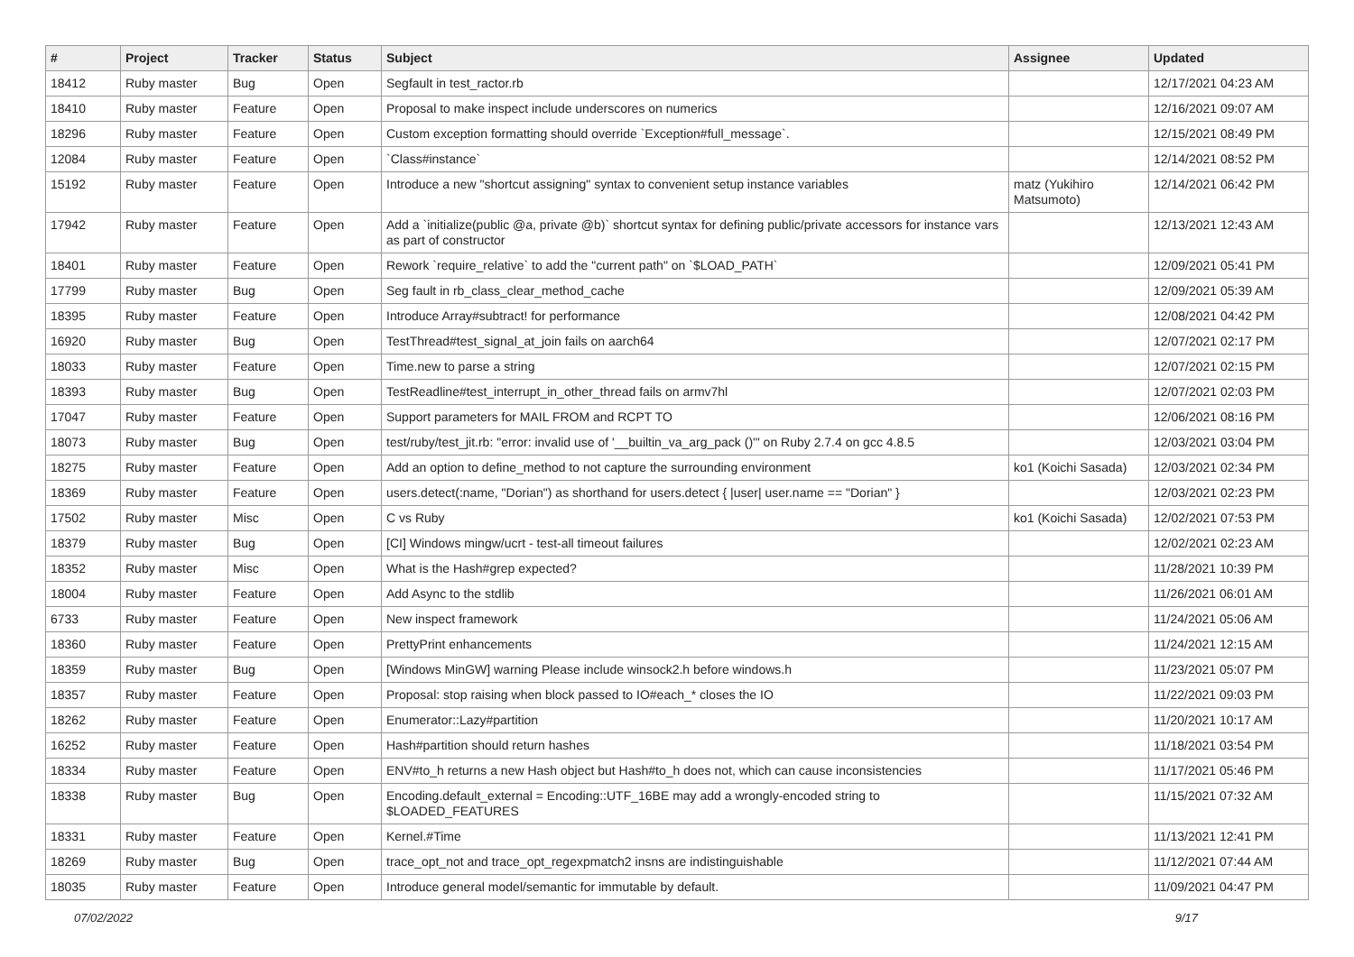| # | Project | Tracker | Status | Subject | Assignee | Updated |
| --- | --- | --- | --- | --- | --- | --- |
| 18412 | Ruby master | Bug | Open | Segfault in test_ractor.rb | | 12/17/2021 04:23 AM |
| 18410 | Ruby master | Feature | Open | Proposal to make inspect include underscores on numerics | | 12/16/2021 09:07 AM |
| 18296 | Ruby master | Feature | Open | Custom exception formatting should override `Exception#full_message`. | | 12/15/2021 08:49 PM |
| 12084 | Ruby master | Feature | Open | `Class#instance` | | 12/14/2021 08:52 PM |
| 15192 | Ruby master | Feature | Open | Introduce a new "shortcut assigning" syntax to convenient setup instance variables | matz (Yukihiro Matsumoto) | 12/14/2021 06:42 PM |
| 17942 | Ruby master | Feature | Open | Add a `initialize(public @a, private @b)` shortcut syntax for defining public/private accessors for instance vars as part of constructor | | 12/13/2021 12:43 AM |
| 18401 | Ruby master | Feature | Open | Rework `require_relative` to add the "current path" on `$LOAD_PATH` | | 12/09/2021 05:41 PM |
| 17799 | Ruby master | Bug | Open | Seg fault in rb_class_clear_method_cache | | 12/09/2021 05:39 AM |
| 18395 | Ruby master | Feature | Open | Introduce Array#subtract! for performance | | 12/08/2021 04:42 PM |
| 16920 | Ruby master | Bug | Open | TestThread#test_signal_at_join fails on aarch64 | | 12/07/2021 02:17 PM |
| 18033 | Ruby master | Feature | Open | Time.new to parse a string | | 12/07/2021 02:15 PM |
| 18393 | Ruby master | Bug | Open | TestReadline#test_interrupt_in_other_thread fails on armv7hl | | 12/07/2021 02:03 PM |
| 17047 | Ruby master | Feature | Open | Support parameters for MAIL FROM and RCPT TO | | 12/06/2021 08:16 PM |
| 18073 | Ruby master | Bug | Open | test/ruby/test_jit.rb: "error: invalid use of '__builtin_va_arg_pack ()'" on Ruby 2.7.4 on gcc 4.8.5 | | 12/03/2021 03:04 PM |
| 18275 | Ruby master | Feature | Open | Add an option to define_method to not capture the surrounding environment | ko1 (Koichi Sasada) | 12/03/2021 02:34 PM |
| 18369 | Ruby master | Feature | Open | users.detect(:name, "Dorian") as shorthand for users.detect { /user/ user.name == "Dorian" } | | 12/03/2021 02:23 PM |
| 17502 | Ruby master | Misc | Open | C vs Ruby | ko1 (Koichi Sasada) | 12/02/2021 07:53 PM |
| 18379 | Ruby master | Bug | Open | [CI] Windows mingw/ucrt - test-all timeout failures | | 12/02/2021 02:23 AM |
| 18352 | Ruby master | Misc | Open | What is the Hash#grep expected? | | 11/28/2021 10:39 PM |
| 18004 | Ruby master | Feature | Open | Add Async to the stdlib | | 11/26/2021 06:01 AM |
| 6733 | Ruby master | Feature | Open | New inspect framework | | 11/24/2021 05:06 AM |
| 18360 | Ruby master | Feature | Open | PrettyPrint enhancements | | 11/24/2021 12:15 AM |
| 18359 | Ruby master | Bug | Open | [Windows MinGW] warning Please include winsock2.h before windows.h | | 11/23/2021 05:07 PM |
| 18357 | Ruby master | Feature | Open | Proposal: stop raising when block passed to IO#each_* closes the IO | | 11/22/2021 09:03 PM |
| 18262 | Ruby master | Feature | Open | Enumerator::Lazy#partition | | 11/20/2021 10:17 AM |
| 16252 | Ruby master | Feature | Open | Hash#partition should return hashes | | 11/18/2021 03:54 PM |
| 18334 | Ruby master | Feature | Open | ENV#to_h returns a new Hash object but Hash#to_h does not, which can cause inconsistencies | | 11/17/2021 05:46 PM |
| 18338 | Ruby master | Bug | Open | Encoding.default_external = Encoding::UTF_16BE may add a wrongly-encoded string to $LOADED_FEATURES | | 11/15/2021 07:32 AM |
| 18331 | Ruby master | Feature | Open | Kernel.#Time | | 11/13/2021 12:41 PM |
| 18269 | Ruby master | Bug | Open | trace_opt_not and trace_opt_regexpmatch2 insns are indistinguishable | | 11/12/2021 07:44 AM |
| 18035 | Ruby master | Feature | Open | Introduce general model/semantic for immutable by default. | | 11/09/2021 04:47 PM |
07/02/2022 9/17